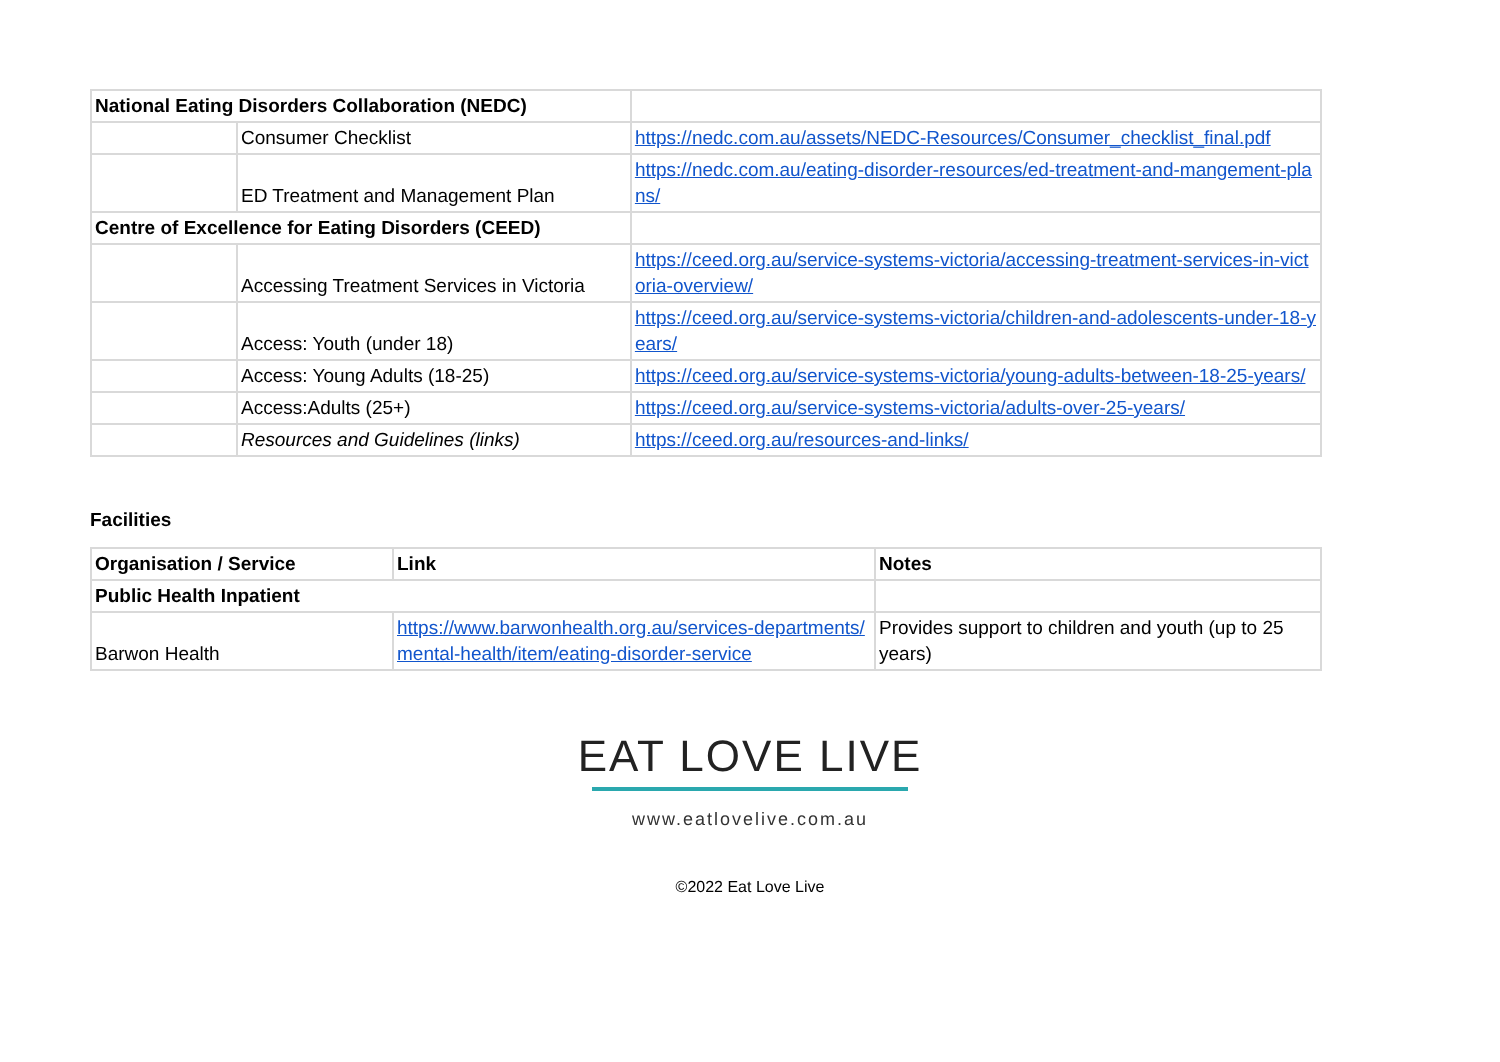| National Eating Disorders Collaboration (NEDC) | | |
| | Consumer Checklist | https://nedc.com.au/assets/NEDC-Resources/Consumer_checklist_final.pdf |
| | ED Treatment and Management Plan | https://nedc.com.au/eating-disorder-resources/ed-treatment-and-mangement-plans/ |
| Centre of Excellence for Eating Disorders (CEED) | | |
| | Accessing Treatment Services in Victoria | https://ceed.org.au/service-systems-victoria/accessing-treatment-services-in-victoria-overview/ |
| | Access: Youth (under 18) | https://ceed.org.au/service-systems-victoria/children-and-adolescents-under-18-years/ |
| | Access: Young Adults (18-25) | https://ceed.org.au/service-systems-victoria/young-adults-between-18-25-years/ |
| | Access:Adults (25+) | https://ceed.org.au/service-systems-victoria/adults-over-25-years/ |
| | Resources and Guidelines (links) | https://ceed.org.au/resources-and-links/ |
Facilities
| Organisation / Service | Link | Notes |
| --- | --- | --- |
| Public Health Inpatient | | |
| Barwon Health | https://www.barwonhealth.org.au/services-departments/mental-health/item/eating-disorder-service | Provides support to children and youth (up to 25 years) |
EAT LOVE LIVE
www.eatlovelive.com.au
©2022 Eat Love Live